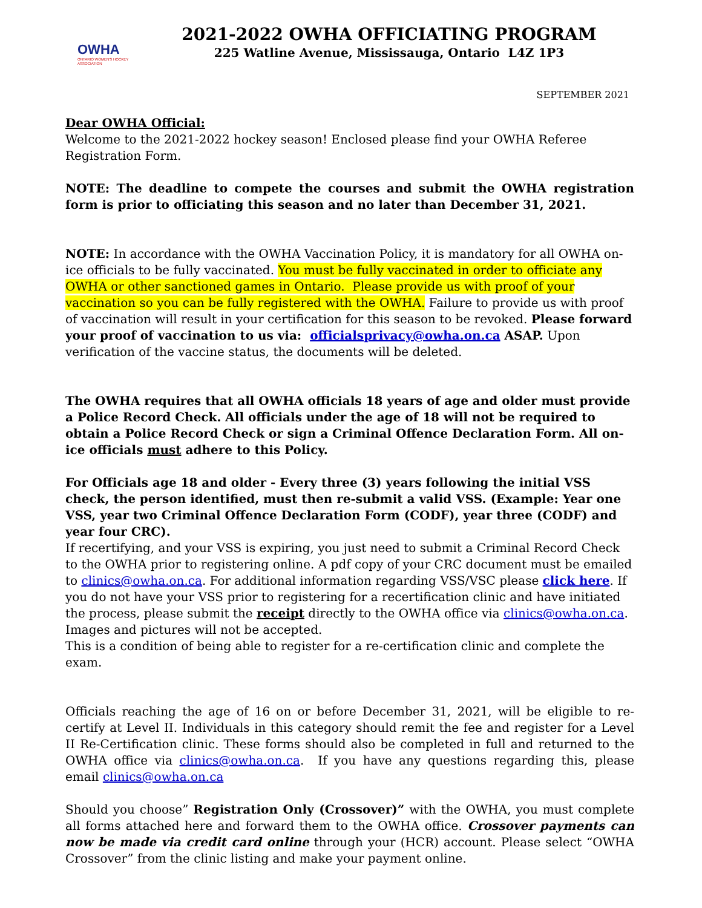OWHA
ONTARIO WOMEN'S HOCKEY ASSOCIATION
2021-2022 OWHA OFFICIATING PROGRAM
225 Watline Avenue, Mississauga, Ontario L4Z 1P3
SEPTEMBER 2021
Dear OWHA Official:
Welcome to the 2021-2022 hockey season! Enclosed please find your OWHA Referee Registration Form.
NOTE: The deadline to compete the courses and submit the OWHA registration form is prior to officiating this season and no later than December 31, 2021.
NOTE: In accordance with the OWHA Vaccination Policy, it is mandatory for all OWHA on-ice officials to be fully vaccinated. You must be fully vaccinated in order to officiate any OWHA or other sanctioned games in Ontario. Please provide us with proof of your vaccination so you can be fully registered with the OWHA. Failure to provide us with proof of vaccination will result in your certification for this season to be revoked. Please forward your proof of vaccination to us via: officialsprivacy@owha.on.ca ASAP. Upon verification of the vaccine status, the documents will be deleted.
The OWHA requires that all OWHA officials 18 years of age and older must provide a Police Record Check. All officials under the age of 18 will not be required to obtain a Police Record Check or sign a Criminal Offence Declaration Form. All on-ice officials must adhere to this Policy.
For Officials age 18 and older - Every three (3) years following the initial VSS check, the person identified, must then re-submit a valid VSS. (Example: Year one VSS, year two Criminal Offence Declaration Form (CODF), year three (CODF) and year four CRC).
If recertifying, and your VSS is expiring, you just need to submit a Criminal Record Check to the OWHA prior to registering online. A pdf copy of your CRC document must be emailed to clinics@owha.on.ca. For additional information regarding VSS/VSC please click here. If you do not have your VSS prior to registering for a recertification clinic and have initiated the process, please submit the receipt directly to the OWHA office via clinics@owha.on.ca. Images and pictures will not be accepted.
This is a condition of being able to register for a re-certification clinic and complete the exam.
Officials reaching the age of 16 on or before December 31, 2021, will be eligible to re-certify at Level II. Individuals in this category should remit the fee and register for a Level II Re-Certification clinic. These forms should also be completed in full and returned to the OWHA office via clinics@owha.on.ca. If you have any questions regarding this, please email clinics@owha.on.ca
Should you choose” Registration Only (Crossover)” with the OWHA, you must complete all forms attached here and forward them to the OWHA office. Crossover payments can now be made via credit card online through your (HCR) account. Please select “OWHA Crossover” from the clinic listing and make your payment online.